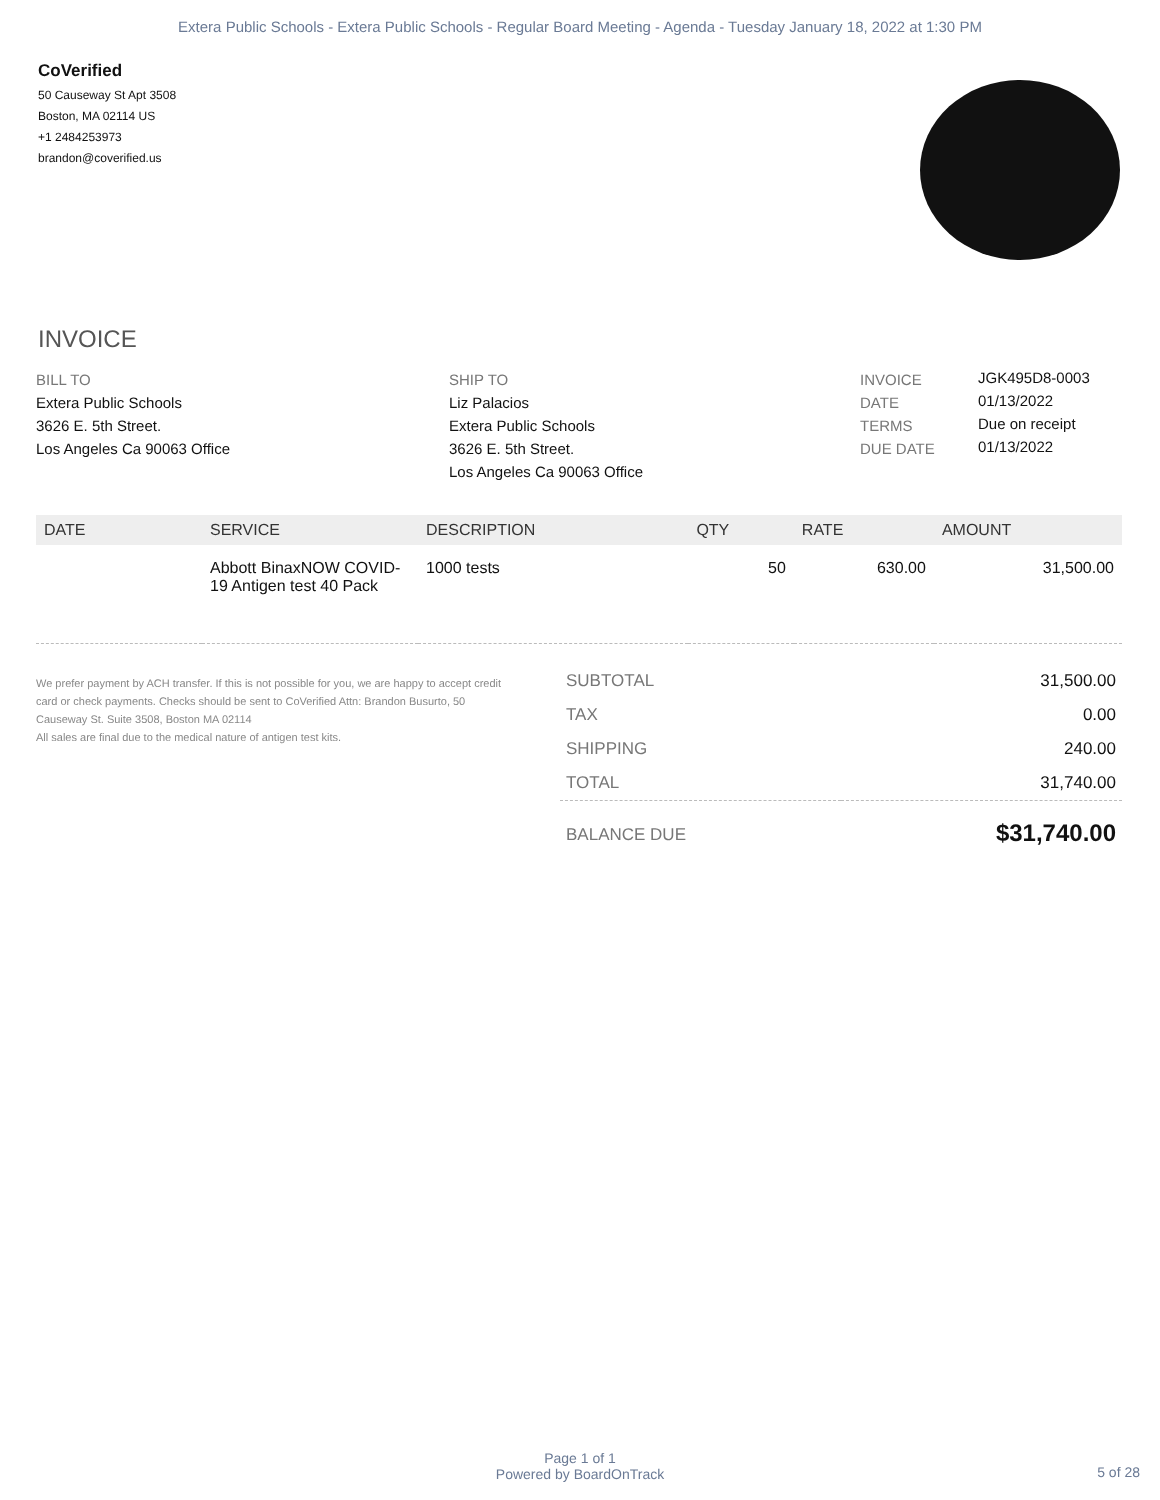Extera Public Schools - Extera Public Schools - Regular Board Meeting - Agenda - Tuesday January 18, 2022 at 1:30 PM
CoVerified
50 Causeway St Apt 3508
Boston, MA 02114 US
+1 2484253973
brandon@coverified.us
INVOICE
BILL TO
Extera Public Schools
3626 E. 5th Street.
Los Angeles Ca 90063 Office
SHIP TO
Liz Palacios
Extera Public Schools
3626 E. 5th Street.
Los Angeles Ca 90063 Office
INVOICE
DATE
TERMS
DUE DATE
JGK495D8-0003
01/13/2022
Due on receipt
01/13/2022
| DATE | SERVICE | DESCRIPTION | QTY | RATE | AMOUNT |
| --- | --- | --- | --- | --- | --- |
| | Abbott BinaxNOW COVID-19 Antigen test 40 Pack | 1000 tests | 50 | 630.00 | 31,500.00 |
We prefer payment by ACH transfer. If this is not possible for you, we are happy to accept credit card or check payments. Checks should be sent to CoVerified Attn: Brandon Busurto, 50 Causeway St. Suite 3508, Boston MA 02114
All sales are final due to the medical nature of antigen test kits.
| SUBTOTAL | 31,500.00 |
| TAX | 0.00 |
| SHIPPING | 240.00 |
| TOTAL | 31,740.00 |
| BALANCE DUE | $31,740.00 |
Page 1 of 1
Powered by BoardOnTrack
5 of 28